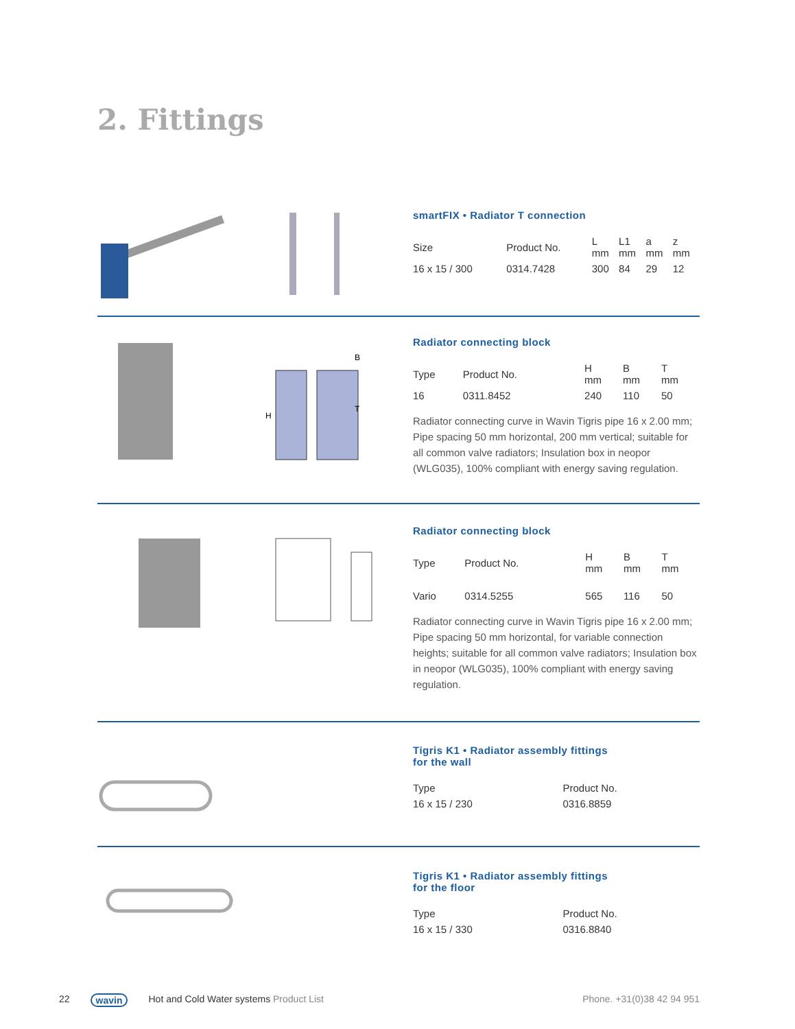2. Fittings
smartFIX • Radiator T connection
| Size | Product No. | L mm | L1 mm | a mm | z mm |
| --- | --- | --- | --- | --- | --- |
| 16 x 15 / 300 | 0314.7428 | 300 | 84 | 29 | 12 |
B
H
T
Radiator connecting block
| Type | Product No. | H mm | B mm | T mm |
| --- | --- | --- | --- | --- |
| 16 | 0311.8452 | 240 | 110 | 50 |
Radiator connecting curve in Wavin Tigris pipe 16 x 2.00 mm; Pipe spacing 50 mm horizontal, 200 mm vertical; suitable for all common valve radiators; Insulation box in neopor (WLG035), 100% compliant with energy saving regulation.
Radiator connecting block
| Type | Product No. | H mm | B mm | T mm |
| --- | --- | --- | --- | --- |
| Vario | 0314.5255 | 565 | 116 | 50 |
Radiator connecting curve in Wavin Tigris pipe 16 x 2.00 mm; Pipe spacing 50 mm horizontal, for variable connection heights; suitable for all common valve radiators; Insulation box in neopor (WLG035), 100% compliant with energy saving regulation.
Tigris K1 • Radiator assembly fittings
for the wall
| Type | Product No. |
| --- | --- |
| 16 x 15 / 230 | 0316.8859 |
Tigris K1 • Radiator assembly fittings
for the floor
| Type | Product No. |
| --- | --- |
| 16 x 15 / 330 | 0316.8840 |
22 wavin Hot and Cold Water systems Product List Phone. +31(0)38 42 94 951